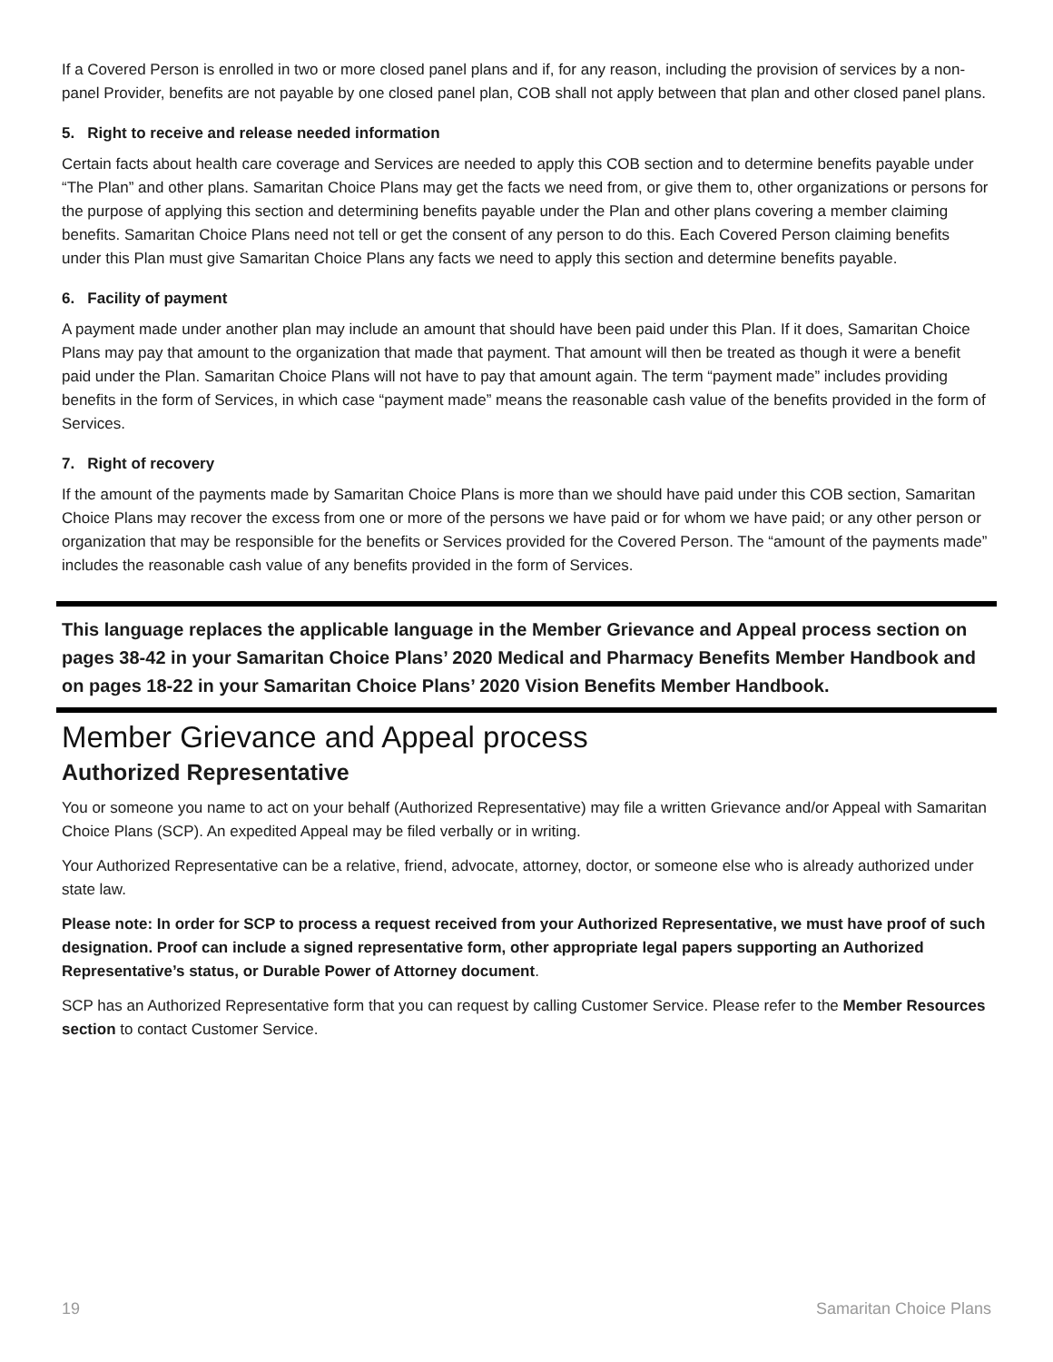If a Covered Person is enrolled in two or more closed panel plans and if, for any reason, including the provision of services by a non-panel Provider, benefits are not payable by one closed panel plan, COB shall not apply between that plan and other closed panel plans.
5. Right to receive and release needed information
Certain facts about health care coverage and Services are needed to apply this COB section and to determine benefits payable under “The Plan” and other plans. Samaritan Choice Plans may get the facts we need from, or give them to, other organizations or persons for the purpose of applying this section and determining benefits payable under the Plan and other plans covering a member claiming benefits. Samaritan Choice Plans need not tell or get the consent of any person to do this. Each Covered Person claiming benefits under this Plan must give Samaritan Choice Plans any facts we need to apply this section and determine benefits payable.
6. Facility of payment
A payment made under another plan may include an amount that should have been paid under this Plan. If it does, Samaritan Choice Plans may pay that amount to the organization that made that payment. That amount will then be treated as though it were a benefit paid under the Plan. Samaritan Choice Plans will not have to pay that amount again. The term “payment made” includes providing benefits in the form of Services, in which case “payment made” means the reasonable cash value of the benefits provided in the form of Services.
7. Right of recovery
If the amount of the payments made by Samaritan Choice Plans is more than we should have paid under this COB section, Samaritan Choice Plans may recover the excess from one or more of the persons we have paid or for whom we have paid; or any other person or organization that may be responsible for the benefits or Services provided for the Covered Person. The “amount of the payments made” includes the reasonable cash value of any benefits provided in the form of Services.
This language replaces the applicable language in the Member Grievance and Appeal process section on pages 38-42 in your Samaritan Choice Plans’ 2020 Medical and Pharmacy Benefits Member Handbook and on pages 18-22 in your Samaritan Choice Plans’ 2020 Vision Benefits Member Handbook.
Member Grievance and Appeal process
Authorized Representative
You or someone you name to act on your behalf (Authorized Representative) may file a written Grievance and/or Appeal with Samaritan Choice Plans (SCP). An expedited Appeal may be filed verbally or in writing.
Your Authorized Representative can be a relative, friend, advocate, attorney, doctor, or someone else who is already authorized under state law.
Please note: In order for SCP to process a request received from your Authorized Representative, we must have proof of such designation. Proof can include a signed representative form, other appropriate legal papers supporting an Authorized Representative’s status, or Durable Power of Attorney document.
SCP has an Authorized Representative form that you can request by calling Customer Service. Please refer to the Member Resources section to contact Customer Service.
19 Samaritan Choice Plans